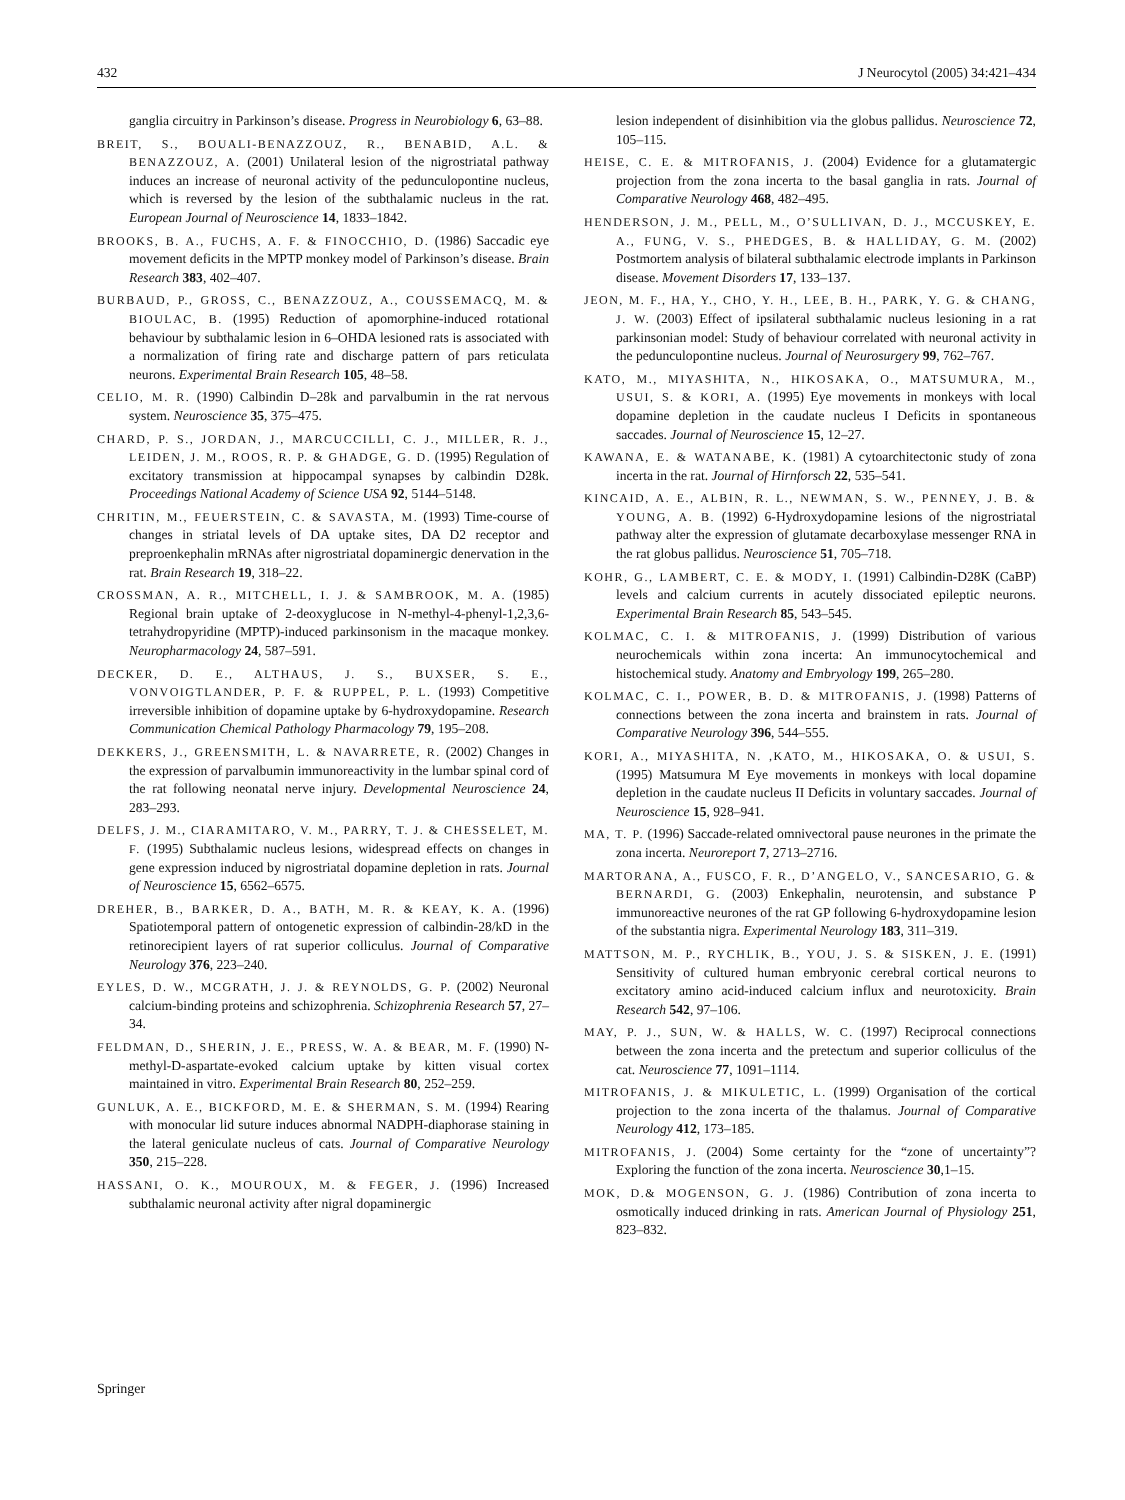432 J Neurocytol (2005) 34:421–434
ganglia circuitry in Parkinson’s disease. Progress in Neurobiology 6, 63–88.
BREIT, S., BOUALI-BENAZZOUZ, R., BENABID, A.L. & BENAZZOUZ, A. (2001) Unilateral lesion of the nigrostriatal pathway induces an increase of neuronal activity of the pedunculopontine nucleus, which is reversed by the lesion of the subthalamic nucleus in the rat. European Journal of Neuroscience 14, 1833–1842.
BROOKS, B. A., FUCHS, A. F. & FINOCCHIO, D. (1986) Saccadic eye movement deficits in the MPTP monkey model of Parkinson’s disease. Brain Research 383, 402–407.
BURBAUD, P., GROSS, C., BENAZZOUZ, A., COUSSEMACQ, M. & BIOULAC, B. (1995) Reduction of apomorphine-induced rotational behaviour by subthalamic lesion in 6–OHDA lesioned rats is associated with a normalization of firing rate and discharge pattern of pars reticulata neurons. Experimental Brain Research 105, 48–58.
CELIO, M. R. (1990) Calbindin D–28k and parvalbumin in the rat nervous system. Neuroscience 35, 375–475.
CHARD, P. S., JORDAN, J., MARCUCCILLI, C. J., MILLER, R. J., LEIDEN, J. M., ROOS, R. P. & GHADGE, G. D. (1995) Regulation of excitatory transmission at hippocampal synapses by calbindin D28k. Proceedings National Academy of Science USA 92, 5144–5148.
CHRITIN, M., FEUERSTEIN, C. & SAVASTA, M. (1993) Time-course of changes in striatal levels of DA uptake sites, DA D2 receptor and preproenkephalin mRNAs after nigrostriatal dopaminergic denervation in the rat. Brain Research 19, 318–22.
CROSSMAN, A. R., MITCHELL, I. J. & SAMBROOK, M. A. (1985) Regional brain uptake of 2-deoxyglucose in N-methyl-4-phenyl-1,2,3,6-tetrahydropyridine (MPTP)-induced parkinsonism in the macaque monkey. Neuropharmacology 24, 587–591.
DECKER, D. E., ALTHAUS, J. S., BUXSER, S. E., VONVOIGTLANDER, P. F. & RUPPEL, P. L. (1993) Competitive irreversible inhibition of dopamine uptake by 6-hydroxydopamine. Research Communication Chemical Pathology Pharmacology 79, 195–208.
DEKKERS, J., GREENSMITH, L. & NAVARRETE, R. (2002) Changes in the expression of parvalbumin immunoreactivity in the lumbar spinal cord of the rat following neonatal nerve injury. Developmental Neuroscience 24, 283–293.
DELFS, J. M., CIARAMITARO, V. M., PARRY, T. J. & CHESSELET, M. F. (1995) Subthalamic nucleus lesions, widespread effects on changes in gene expression induced by nigrostriatal dopamine depletion in rats. Journal of Neuroscience 15, 6562–6575.
DREHER, B., BARKER, D. A., BATH, M. R. & KEAY, K. A. (1996) Spatiotemporal pattern of ontogenetic expression of calbindin-28/kD in the retinorecipient layers of rat superior colliculus. Journal of Comparative Neurology 376, 223–240.
EYLES, D. W., MCGRATH, J. J. & REYNOLDS, G. P. (2002) Neuronal calcium-binding proteins and schizophrenia. Schizophrenia Research 57, 27–34.
FELDMAN, D., SHERIN, J. E., PRESS, W. A. & BEAR, M. F. (1990) N-methyl-D-aspartate-evoked calcium uptake by kitten visual cortex maintained in vitro. Experimental Brain Research 80, 252–259.
GUNLUK, A. E., BICKFORD, M. E. & SHERMAN, S. M. (1994) Rearing with monocular lid suture induces abnormal NADPH-diaphorase staining in the lateral geniculate nucleus of cats. Journal of Comparative Neurology 350, 215–228.
HASSANI, O. K., MOUROUX, M. & FEGER, J. (1996) Increased subthalamic neuronal activity after nigral dopaminergic
lesion independent of disinhibition via the globus pallidus. Neuroscience 72, 105–115.
HEISE, C. E. & MITROFANIS, J. (2004) Evidence for a glutamatergic projection from the zona incerta to the basal ganglia in rats. Journal of Comparative Neurology 468, 482–495.
HENDERSON, J. M., PELL, M., O’SULLIVAN, D. J., MCCUSKEY, E. A., FUNG, V. S., PHEDGES, B. & HALLIDAY, G. M. (2002) Postmortem analysis of bilateral subthalamic electrode implants in Parkinson disease. Movement Disorders 17, 133–137.
JEON, M. F., HA, Y., CHO, Y. H., LEE, B. H., PARK, Y. G. & CHANG, J. W. (2003) Effect of ipsilateral subthalamic nucleus lesioning in a rat parkinsonian model: Study of behaviour correlated with neuronal activity in the pedunculopontine nucleus. Journal of Neurosurgery 99, 762–767.
KATO, M., MIYASHITA, N., HIKOSAKA, O., MATSUMURA, M., USUI, S. & KORI, A. (1995) Eye movements in monkeys with local dopamine depletion in the caudate nucleus I Deficits in spontaneous saccades. Journal of Neuroscience 15, 12–27.
KAWANA, E. & WATANABE, K. (1981) A cytoarchitectonic study of zona incerta in the rat. Journal of Hirnforsch 22, 535–541.
KINCAID, A. E., ALBIN, R. L., NEWMAN, S. W., PENNEY, J. B. & YOUNG, A. B. (1992) 6-Hydroxydopamine lesions of the nigrostriatal pathway alter the expression of glutamate decarboxylase messenger RNA in the rat globus pallidus. Neuroscience 51, 705–718.
KOHR, G., LAMBERT, C. E. & MODY, I. (1991) Calbindin-D28K (CaBP) levels and calcium currents in acutely dissociated epileptic neurons. Experimental Brain Research 85, 543–545.
KOLMAC, C. I. & MITROFANIS, J. (1999) Distribution of various neurochemicals within zona incerta: An immunocytochemical and histochemical study. Anatomy and Embryology 199, 265–280.
KOLMAC, C. I., POWER, B. D. & MITROFANIS, J. (1998) Patterns of connections between the zona incerta and brainstem in rats. Journal of Comparative Neurology 396, 544–555.
KORI, A., MIYASHITA, N. ,KATO, M., HIKOSAKA, O. & USUI, S. (1995) Matsumura M Eye movements in monkeys with local dopamine depletion in the caudate nucleus II Deficits in voluntary saccades. Journal of Neuroscience 15, 928–941.
MA, T. P. (1996) Saccade-related omnivectoral pause neurones in the primate the zona incerta. Neuroreport 7, 2713–2716.
MARTORANA, A., FUSCO, F. R., D’ANGELO, V., SANCESARIO, G. & BERNARDI, G. (2003) Enkephalin, neurotensin, and substance P immunoreactive neurones of the rat GP following 6-hydroxydopamine lesion of the substantia nigra. Experimental Neurology 183, 311–319.
MATTSON, M. P., RYCHLIK, B., YOU, J. S. & SISKEN, J. E. (1991) Sensitivity of cultured human embryonic cerebral cortical neurons to excitatory amino acid-induced calcium influx and neurotoxicity. Brain Research 542, 97–106.
MAY, P. J., SUN, W. & HALLS, W. C. (1997) Reciprocal connections between the zona incerta and the pretectum and superior colliculus of the cat. Neuroscience 77, 1091–1114.
MITROFANIS, J. & MIKULETIC, L. (1999) Organisation of the cortical projection to the zona incerta of the thalamus. Journal of Comparative Neurology 412, 173–185.
MITROFANIS, J. (2004) Some certainty for the “zone of uncertainty”? Exploring the function of the zona incerta. Neuroscience 30,1–15.
MOK, D.& MOGENSON, G. J. (1986) Contribution of zona incerta to osmotically induced drinking in rats. American Journal of Physiology 251, 823–832.
Springer